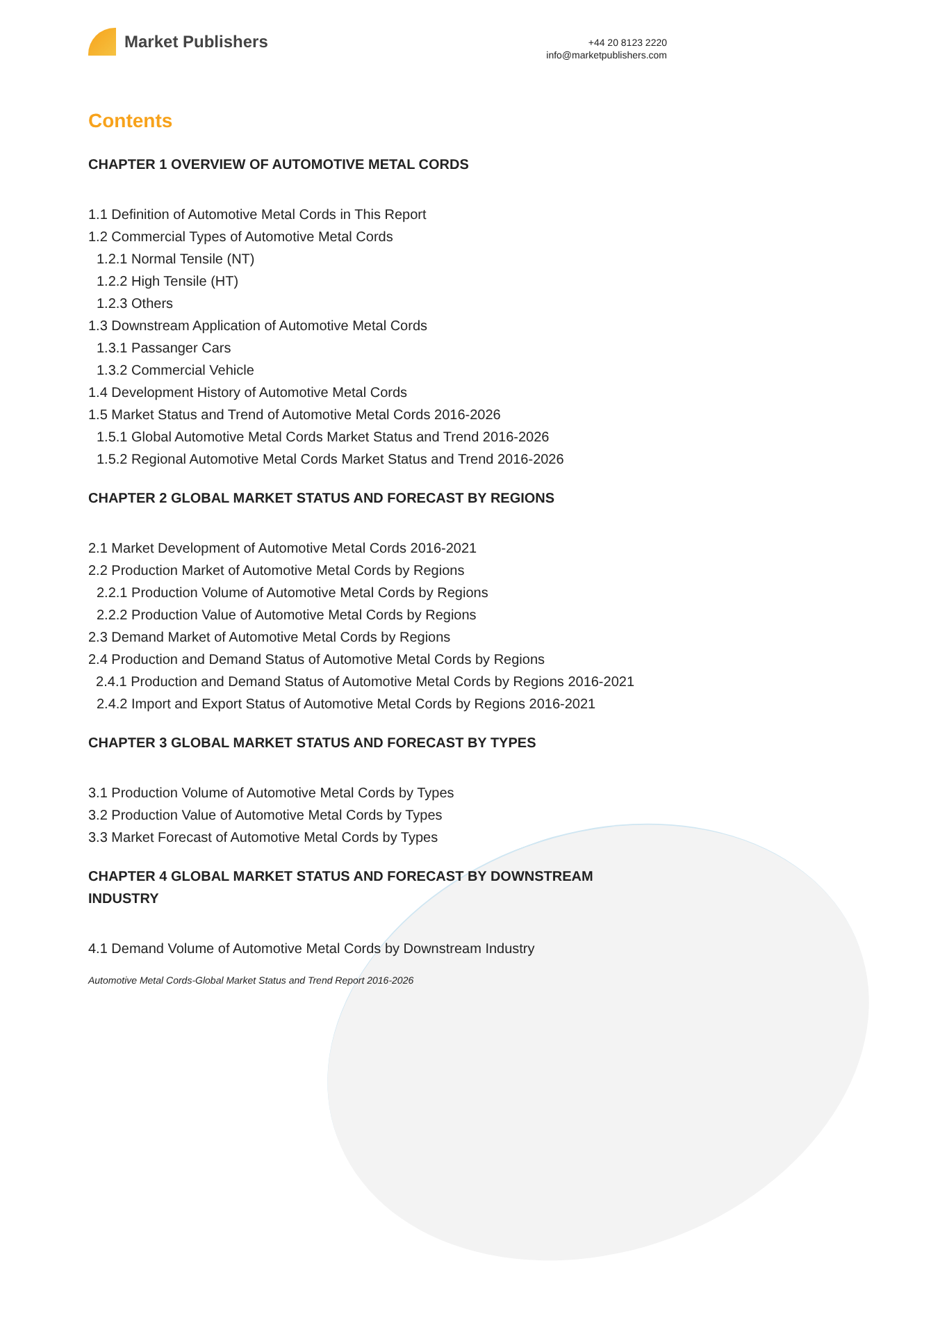Market Publishers
+44 20 8123 2220
info@marketpublishers.com
Contents
CHAPTER 1 OVERVIEW OF AUTOMOTIVE METAL CORDS
1.1 Definition of Automotive Metal Cords in This Report
1.2 Commercial Types of Automotive Metal Cords
1.2.1 Normal Tensile (NT)
1.2.2 High Tensile (HT)
1.2.3 Others
1.3 Downstream Application of Automotive Metal Cords
1.3.1 Passanger Cars
1.3.2 Commercial Vehicle
1.4 Development History of Automotive Metal Cords
1.5 Market Status and Trend of Automotive Metal Cords 2016-2026
1.5.1 Global Automotive Metal Cords Market Status and Trend 2016-2026
1.5.2 Regional Automotive Metal Cords Market Status and Trend 2016-2026
CHAPTER 2 GLOBAL MARKET STATUS AND FORECAST BY REGIONS
2.1 Market Development of Automotive Metal Cords 2016-2021
2.2 Production Market of Automotive Metal Cords by Regions
2.2.1 Production Volume of Automotive Metal Cords by Regions
2.2.2 Production Value of Automotive Metal Cords by Regions
2.3 Demand Market of Automotive Metal Cords by Regions
2.4 Production and Demand Status of Automotive Metal Cords by Regions
2.4.1 Production and Demand Status of Automotive Metal Cords by Regions 2016-2021
2.4.2 Import and Export Status of Automotive Metal Cords by Regions 2016-2021
CHAPTER 3 GLOBAL MARKET STATUS AND FORECAST BY TYPES
3.1 Production Volume of Automotive Metal Cords by Types
3.2 Production Value of Automotive Metal Cords by Types
3.3 Market Forecast of Automotive Metal Cords by Types
CHAPTER 4 GLOBAL MARKET STATUS AND FORECAST BY DOWNSTREAM INDUSTRY
4.1 Demand Volume of Automotive Metal Cords by Downstream Industry
Automotive Metal Cords-Global Market Status and Trend Report 2016-2026